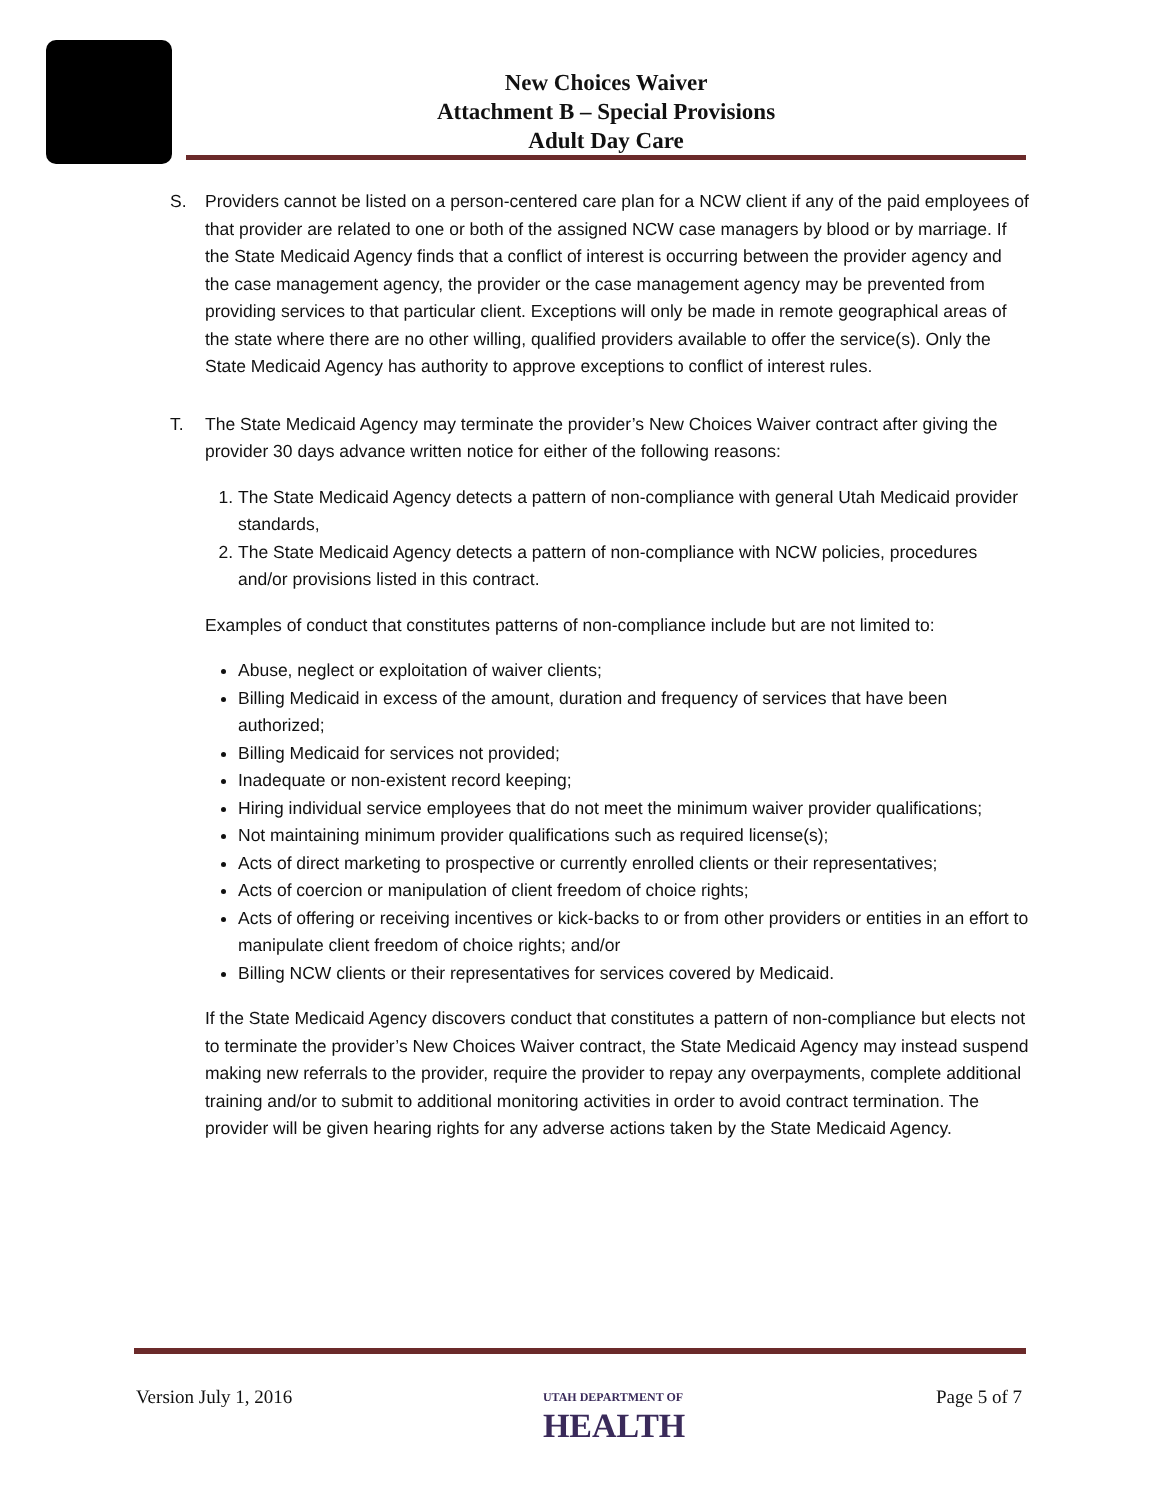New Choices Waiver
Attachment B – Special Provisions
Adult Day Care
S. Providers cannot be listed on a person-centered care plan for a NCW client if any of the paid employees of that provider are related to one or both of the assigned NCW case managers by blood or by marriage. If the State Medicaid Agency finds that a conflict of interest is occurring between the provider agency and the case management agency, the provider or the case management agency may be prevented from providing services to that particular client. Exceptions will only be made in remote geographical areas of the state where there are no other willing, qualified providers available to offer the service(s). Only the State Medicaid Agency has authority to approve exceptions to conflict of interest rules.
T. The State Medicaid Agency may terminate the provider’s New Choices Waiver contract after giving the provider 30 days advance written notice for either of the following reasons:
1. The State Medicaid Agency detects a pattern of non-compliance with general Utah Medicaid provider standards,
2. The State Medicaid Agency detects a pattern of non-compliance with NCW policies, procedures and/or provisions listed in this contract.
Examples of conduct that constitutes patterns of non-compliance include but are not limited to:
Abuse, neglect or exploitation of waiver clients;
Billing Medicaid in excess of the amount, duration and frequency of services that have been authorized;
Billing Medicaid for services not provided;
Inadequate or non-existent record keeping;
Hiring individual service employees that do not meet the minimum waiver provider qualifications;
Not maintaining minimum provider qualifications such as required license(s);
Acts of direct marketing to prospective or currently enrolled clients or their representatives;
Acts of coercion or manipulation of client freedom of choice rights;
Acts of offering or receiving incentives or kick-backs to or from other providers or entities in an effort to manipulate client freedom of choice rights; and/or
Billing NCW clients or their representatives for services covered by Medicaid.
If the State Medicaid Agency discovers conduct that constitutes a pattern of non-compliance but elects not to terminate the provider’s New Choices Waiver contract, the State Medicaid Agency may instead suspend making new referrals to the provider, require the provider to repay any overpayments, complete additional training and/or to submit to additional monitoring activities in order to avoid contract termination. The provider will be given hearing rights for any adverse actions taken by the State Medicaid Agency.
Version July 1, 2016 UTAH DEPARTMENT OF
HEALTH Page 5 of 7